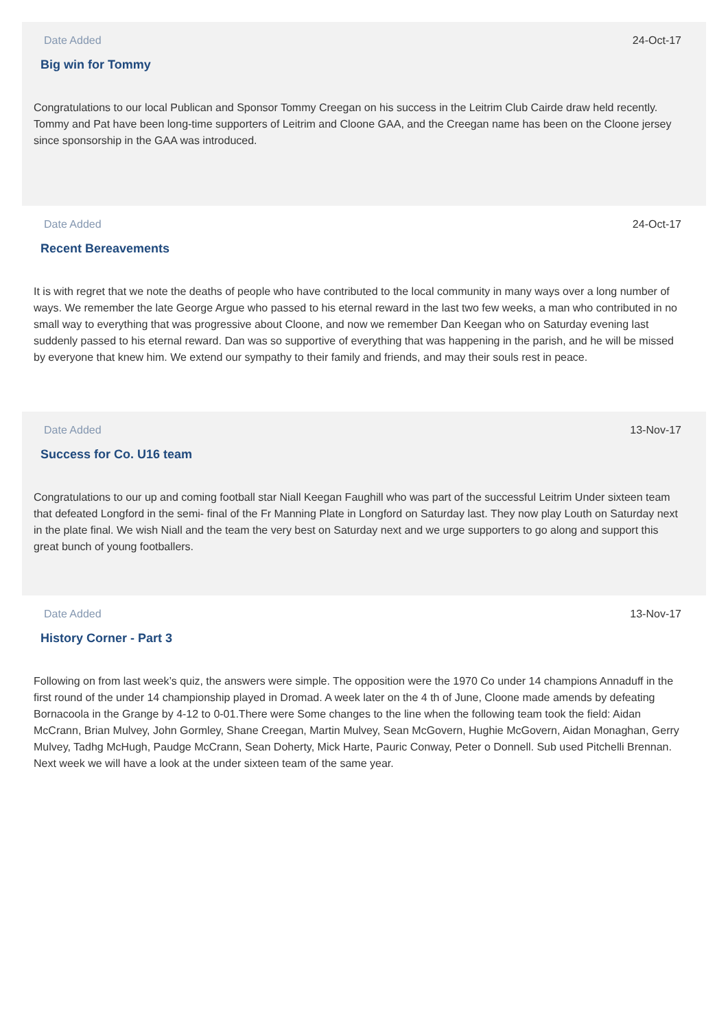Date Added 24-Oct-17
Big win for Tommy
Congratulations to our local Publican and Sponsor Tommy Creegan on his success in the Leitrim Club Cairde draw held recently. Tommy and Pat have been long-time supporters of Leitrim and Cloone GAA, and the Creegan name has been on the Cloone jersey since sponsorship in the GAA was introduced.
Date Added 24-Oct-17
Recent Bereavements
It is with regret that we note the deaths of people who have contributed to the local community in many ways over a long number of ways. We remember the late George Argue who passed to his eternal reward in the last two few weeks, a man who contributed in no small way to everything that was progressive about Cloone, and now we remember Dan Keegan who on Saturday evening last suddenly passed to his eternal reward. Dan was so supportive of everything that was happening in the parish, and he will be missed by everyone that knew him. We extend our sympathy to their family and friends, and may their souls rest in peace.
Date Added 13-Nov-17
Success for Co. U16 team
Congratulations to our up and coming football star Niall Keegan Faughill who was part of the successful Leitrim Under sixteen team that defeated Longford in the semi- final of the Fr Manning Plate in Longford on Saturday last. They now play Louth on Saturday next in the plate final. We wish Niall and the team the very best on Saturday next and we urge supporters to go along and support this great bunch of young footballers.
Date Added 13-Nov-17
History Corner - Part 3
Following on from last week’s quiz, the answers were simple. The opposition were the 1970 Co under 14 champions Annaduff in the first round of the under 14 championship played in Dromad. A week later on the 4 th of June, Cloone made amends by defeating Bornacoola in the Grange by 4-12 to 0-01.There were Some changes to the line when the following team took the field: Aidan McCrann, Brian Mulvey, John Gormley, Shane Creegan, Martin Mulvey, Sean McGovern, Hughie McGovern, Aidan Monaghan, Gerry Mulvey, Tadhg McHugh, Paudge McCrann, Sean Doherty, Mick Harte, Pauric Conway, Peter o Donnell. Sub used Pitchelli Brennan. Next week we will have a look at the under sixteen team of the same year.